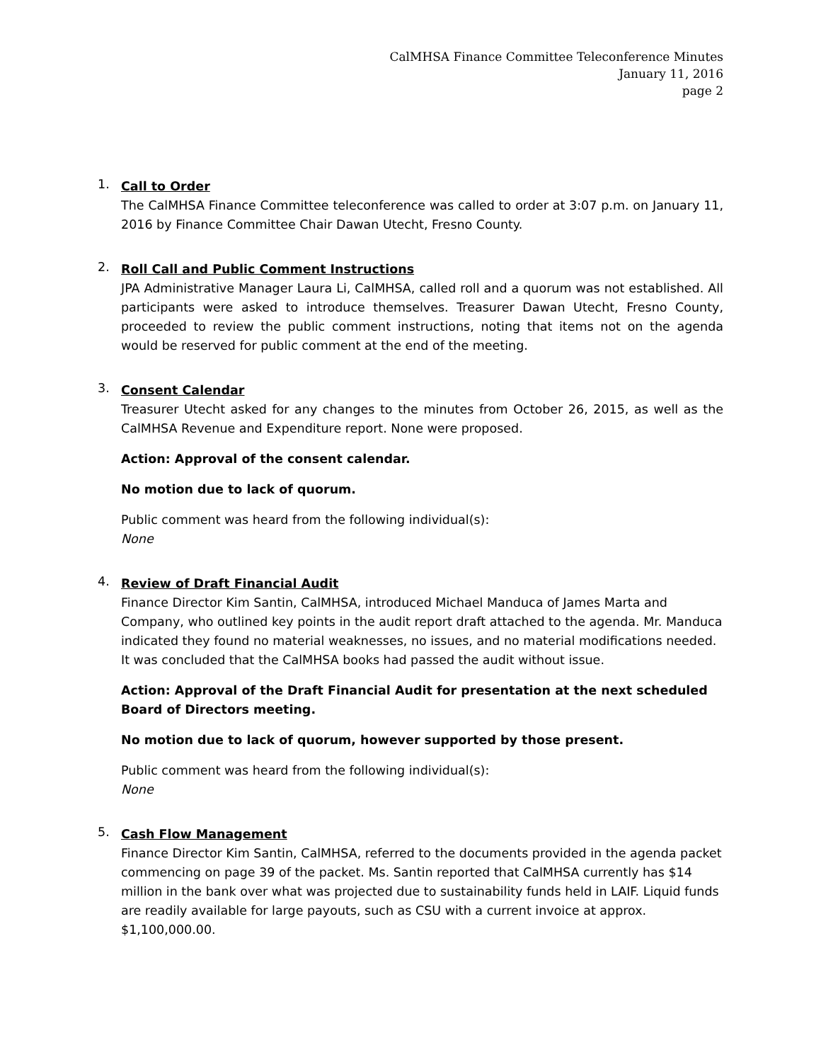CalMHSA Finance Committee Teleconference Minutes
January 11, 2016
page 2
1.
Call to Order
The CalMHSA Finance Committee teleconference was called to order at 3:07 p.m. on January 11, 2016 by Finance Committee Chair Dawan Utecht, Fresno County.
2.
Roll Call and Public Comment Instructions
JPA Administrative Manager Laura Li, CalMHSA, called roll and a quorum was not established. All participants were asked to introduce themselves. Treasurer Dawan Utecht, Fresno County, proceeded to review the public comment instructions, noting that items not on the agenda would be reserved for public comment at the end of the meeting.
3.
Consent Calendar
Treasurer Utecht asked for any changes to the minutes from October 26, 2015, as well as the CalMHSA Revenue and Expenditure report. None were proposed.
Action: Approval of the consent calendar.
No motion due to lack of quorum.
Public comment was heard from the following individual(s):
None
4.
Review of Draft Financial Audit
Finance Director Kim Santin, CalMHSA, introduced Michael Manduca of James Marta and Company, who outlined key points in the audit report draft attached to the agenda. Mr. Manduca indicated they found no material weaknesses, no issues, and no material modifications needed. It was concluded that the CalMHSA books had passed the audit without issue.
Action: Approval of the Draft Financial Audit for presentation at the next scheduled Board of Directors meeting.
No motion due to lack of quorum, however supported by those present.
Public comment was heard from the following individual(s):
None
5.
Cash Flow Management
Finance Director Kim Santin, CalMHSA, referred to the documents provided in the agenda packet commencing on page 39 of the packet. Ms. Santin reported that CalMHSA currently has $14 million in the bank over what was projected due to sustainability funds held in LAIF. Liquid funds are readily available for large payouts, such as CSU with a current invoice at approx. $1,100,000.00.